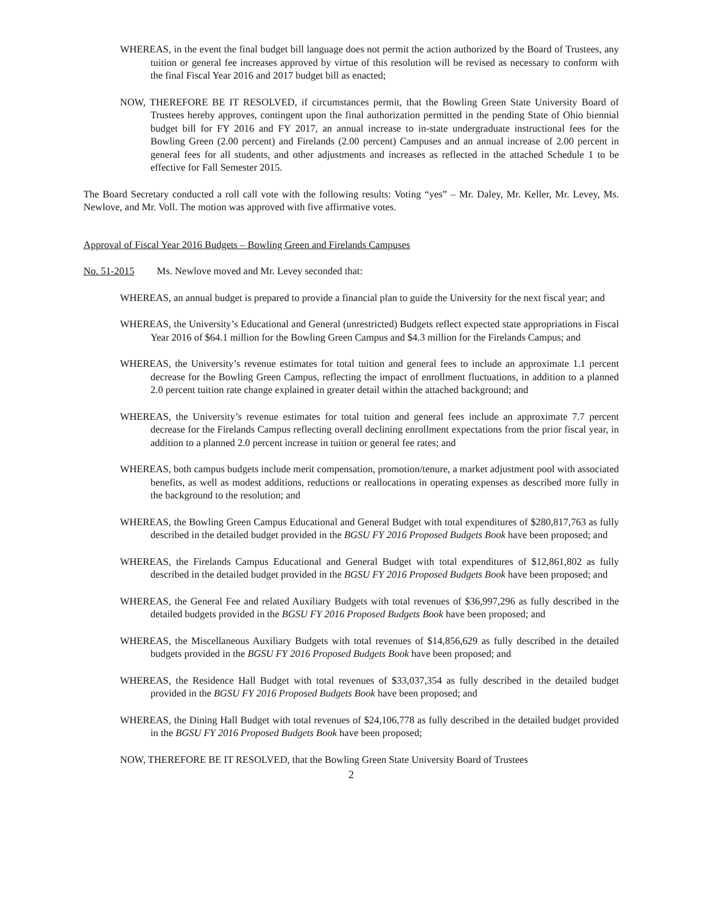WHEREAS, in the event the final budget bill language does not permit the action authorized by the Board of Trustees, any tuition or general fee increases approved by virtue of this resolution will be revised as necessary to conform with the final Fiscal Year 2016 and 2017 budget bill as enacted;
NOW, THEREFORE BE IT RESOLVED, if circumstances permit, that the Bowling Green State University Board of Trustees hereby approves, contingent upon the final authorization permitted in the pending State of Ohio biennial budget bill for FY 2016 and FY 2017, an annual increase to in-state undergraduate instructional fees for the Bowling Green (2.00 percent) and Firelands (2.00 percent) Campuses and an annual increase of 2.00 percent in general fees for all students, and other adjustments and increases as reflected in the attached Schedule 1 to be effective for Fall Semester 2015.
The Board Secretary conducted a roll call vote with the following results: Voting “yes” – Mr. Daley, Mr. Keller, Mr. Levey, Ms. Newlove, and Mr. Voll. The motion was approved with five affirmative votes.
Approval of Fiscal Year 2016 Budgets – Bowling Green and Firelands Campuses
No. 51-2015 Ms. Newlove moved and Mr. Levey seconded that:
WHEREAS, an annual budget is prepared to provide a financial plan to guide the University for the next fiscal year; and
WHEREAS, the University’s Educational and General (unrestricted) Budgets reflect expected state appropriations in Fiscal Year 2016 of $64.1 million for the Bowling Green Campus and $4.3 million for the Firelands Campus; and
WHEREAS, the University’s revenue estimates for total tuition and general fees to include an approximate 1.1 percent decrease for the Bowling Green Campus, reflecting the impact of enrollment fluctuations, in addition to a planned 2.0 percent tuition rate change explained in greater detail within the attached background; and
WHEREAS, the University’s revenue estimates for total tuition and general fees include an approximate 7.7 percent decrease for the Firelands Campus reflecting overall declining enrollment expectations from the prior fiscal year, in addition to a planned 2.0 percent increase in tuition or general fee rates; and
WHEREAS, both campus budgets include merit compensation, promotion/tenure, a market adjustment pool with associated benefits, as well as modest additions, reductions or reallocations in operating expenses as described more fully in the background to the resolution; and
WHEREAS, the Bowling Green Campus Educational and General Budget with total expenditures of $280,817,763 as fully described in the detailed budget provided in the BGSU FY 2016 Proposed Budgets Book have been proposed; and
WHEREAS, the Firelands Campus Educational and General Budget with total expenditures of $12,861,802 as fully described in the detailed budget provided in the BGSU FY 2016 Proposed Budgets Book have been proposed; and
WHEREAS, the General Fee and related Auxiliary Budgets with total revenues of $36,997,296 as fully described in the detailed budgets provided in the BGSU FY 2016 Proposed Budgets Book have been proposed; and
WHEREAS, the Miscellaneous Auxiliary Budgets with total revenues of $14,856,629 as fully described in the detailed budgets provided in the BGSU FY 2016 Proposed Budgets Book have been proposed; and
WHEREAS, the Residence Hall Budget with total revenues of $33,037,354 as fully described in the detailed budget provided in the BGSU FY 2016 Proposed Budgets Book have been proposed; and
WHEREAS, the Dining Hall Budget with total revenues of $24,106,778 as fully described in the detailed budget provided in the BGSU FY 2016 Proposed Budgets Book have been proposed;
NOW, THEREFORE BE IT RESOLVED, that the Bowling Green State University Board of Trustees
2